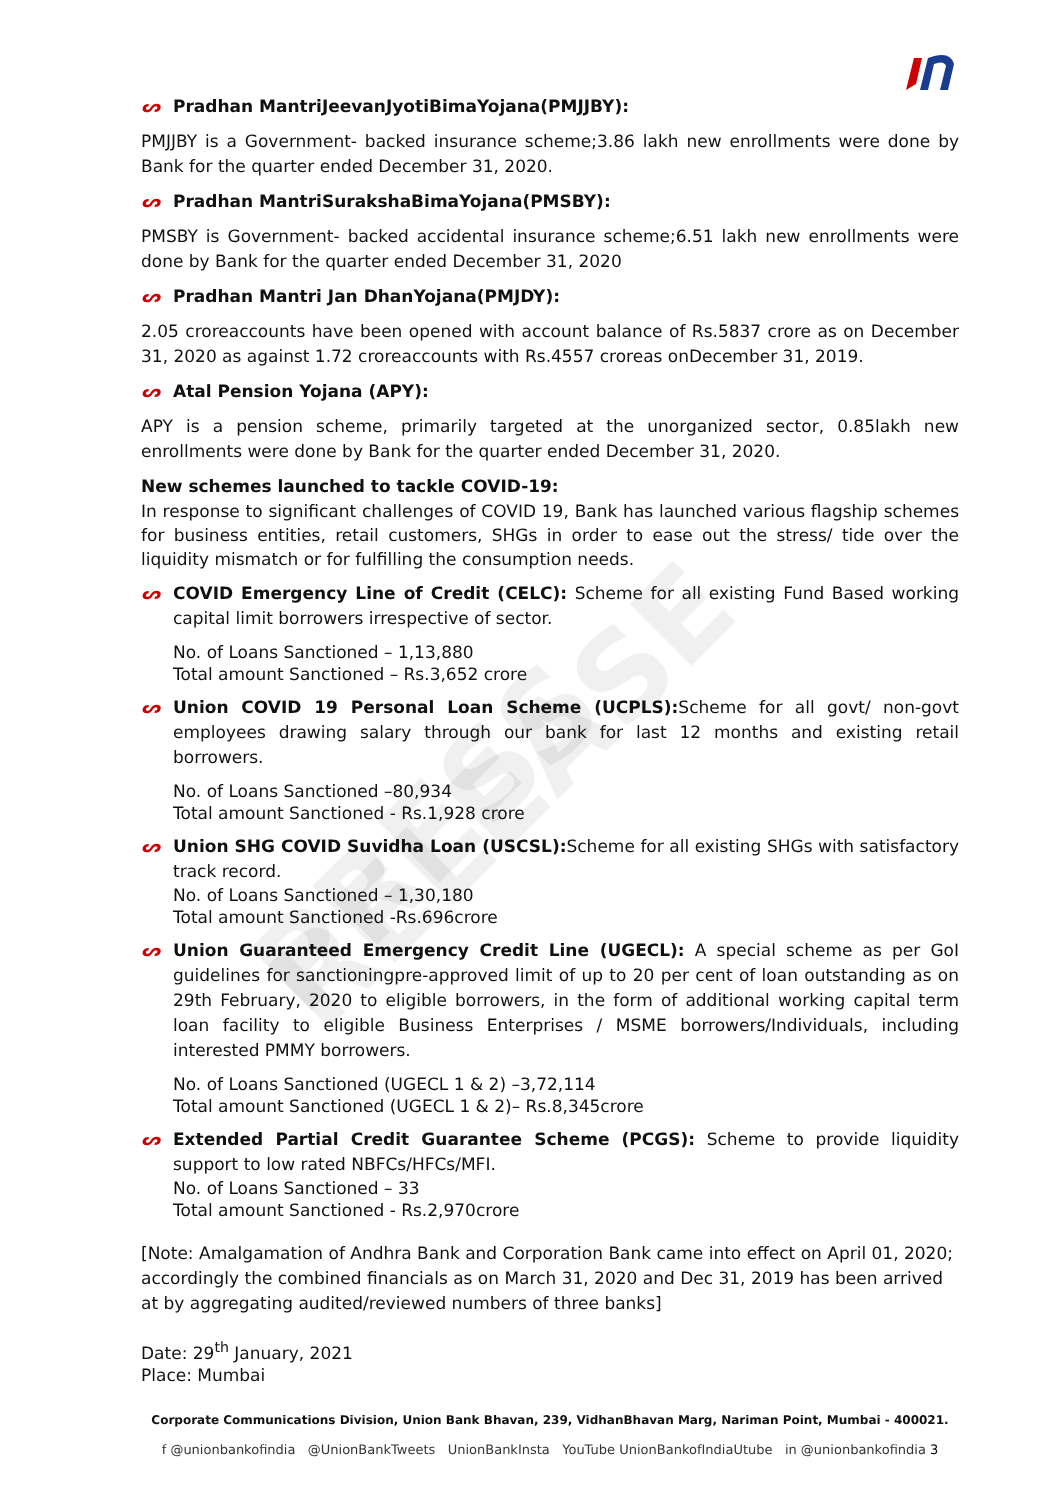PRESS RELEASE
ᔕ Pradhan MantriJeevanJyotiBimaYojana(PMJJBY):
PMJJBY is a Government- backed insurance scheme;3.86 lakh new enrollments were done by Bank for the quarter ended December 31, 2020.
ᔕ Pradhan MantriSurakshaBimaYojana(PMSBY):
PMSBY is Government- backed accidental insurance scheme;6.51 lakh new enrollments were done by Bank for the quarter ended December 31, 2020
ᔕ Pradhan Mantri Jan DhanYojana(PMJDY):
2.05 croreaccounts have been opened with account balance of Rs.5837 crore as on December 31, 2020 as against 1.72 croreaccounts with Rs.4557 croreas onDecember 31, 2019.
ᔕ Atal Pension Yojana (APY):
APY is a pension scheme, primarily targeted at the unorganized sector, 0.85lakh new enrollments were done by Bank for the quarter ended December 31, 2020.
New schemes launched to tackle COVID-19:
In response to significant challenges of COVID 19, Bank has launched various flagship schemes for business entities, retail customers, SHGs in order to ease out the stress/ tide over the liquidity mismatch or for fulfilling the consumption needs.
ᔕ COVID Emergency Line of Credit (CELC): Scheme for all existing Fund Based working capital limit borrowers irrespective of sector.
No. of Loans Sanctioned – 1,13,880
Total amount Sanctioned – Rs.3,652 crore
ᔕ Union COVID 19 Personal Loan Scheme (UCPLS): Scheme for all govt/ non-govt employees drawing salary through our bank for last 12 months and existing retail borrowers.
No. of Loans Sanctioned –80,934
Total amount Sanctioned - Rs.1,928 crore
ᔕ Union SHG COVID Suvidha Loan (USCSL): Scheme for all existing SHGs with satisfactory track record.
No. of Loans Sanctioned – 1,30,180
Total amount Sanctioned -Rs.696crore
ᔕ Union Guaranteed Emergency Credit Line (UGECL): A special scheme as per GoI guidelines for sanctioningpre-approved limit of up to 20 per cent of loan outstanding as on 29th February, 2020 to eligible borrowers, in the form of additional working capital term loan facility to eligible Business Enterprises / MSME borrowers/Individuals, including interested PMMY borrowers.
No. of Loans Sanctioned (UGECL 1 & 2) –3,72,114
Total amount Sanctioned (UGECL 1 & 2)– Rs.8,345crore
ᔕ Extended Partial Credit Guarantee Scheme (PCGS): Scheme to provide liquidity support to low rated NBFCs/HFCs/MFI.
No. of Loans Sanctioned – 33
Total amount Sanctioned - Rs.2,970crore
[Note: Amalgamation of Andhra Bank and Corporation Bank came into effect on April 01, 2020; accordingly the combined financials as on March 31, 2020 and Dec 31, 2019 has been arrived at by aggregating audited/reviewed numbers of three banks]
Date: 29<sup>th</sup> January, 2021
Place: Mumbai
Corporate Communications Division, Union Bank Bhavan, 239, VidhanBhavan Marg, Nariman Point, Mumbai - 400021.
f @unionbankofindia @UnionBankTweets UnionBankInsta YouTube UnionBankofIndiaUtube in @unionbankofindia 3